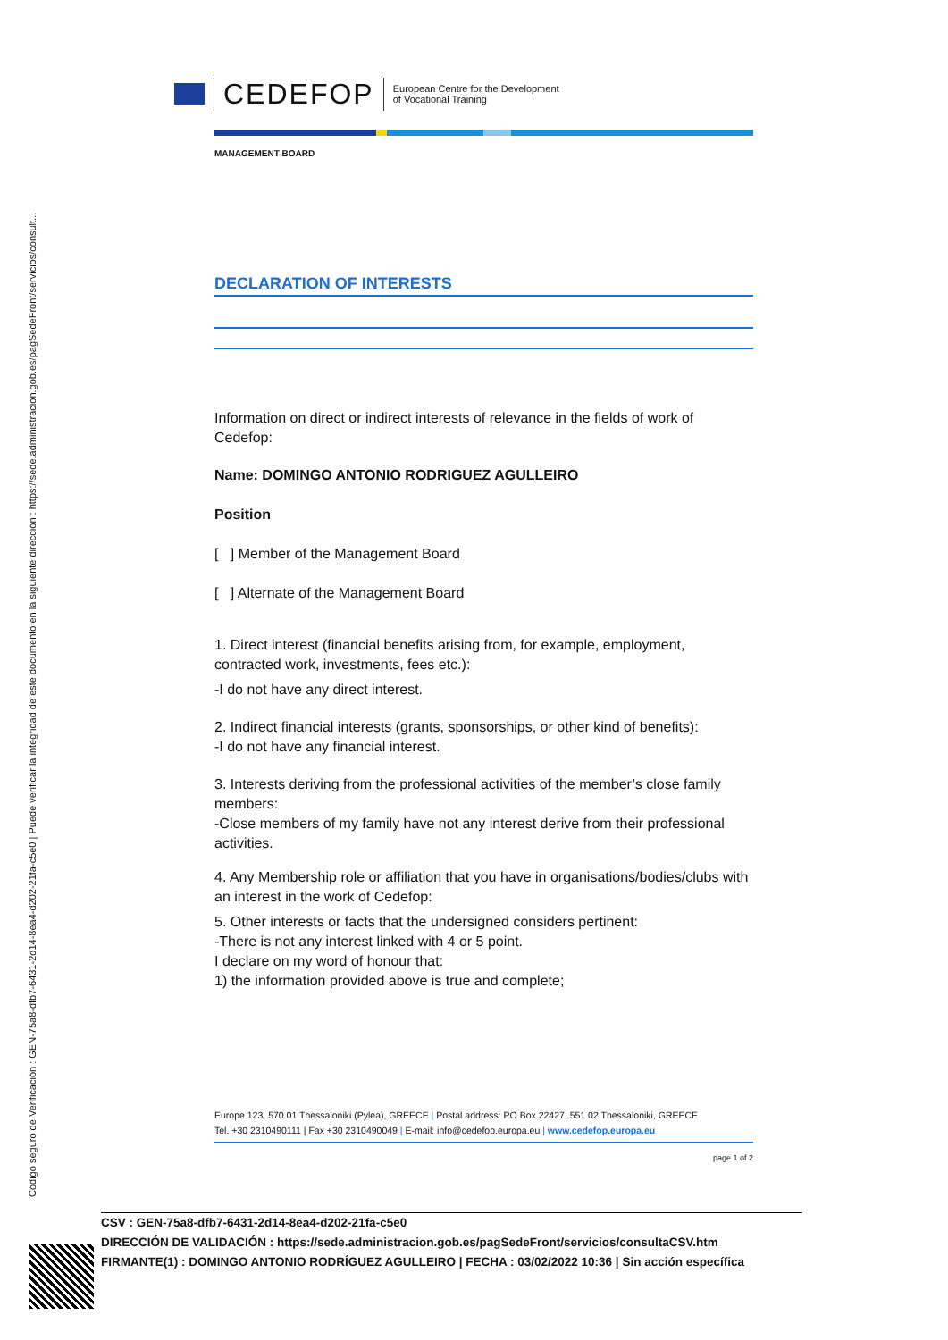Código seguro de Verificación : GEN-75a8-dfb7-6431-2d14-8ea4-d202-21fa-c5e0 | Puede verificar la integridad de este documento en la siguiente dirección : https://sede.administracion.gob.es/pagSedeFront/servicios/consult...
CEDEFOP
European Centre for the Development
of Vocational Training
MANAGEMENT BOARD
DECLARATION OF INTERESTS
Information on direct or indirect interests of relevance in the fields of work of Cedefop:
Name: DOMINGO ANTONIO RODRIGUEZ AGULLEIRO
Position
[ ] Member of the Management Board
[ ] Alternate of the Management Board
1. Direct interest (financial benefits arising from, for example, employment, contracted work, investments, fees etc.):
-I do not have any direct interest.
2. Indirect financial interests (grants, sponsorships, or other kind of benefits):
-I do not have any financial interest.
3. Interests deriving from the professional activities of the member’s close family members:
-Close members of my family have not any interest derive from their professional activities.
4. Any Membership role or affiliation that you have in organisations/bodies/clubs with an interest in the work of Cedefop:
5. Other interests or facts that the undersigned considers pertinent:
-There is not any interest linked with 4 or 5 point.
I declare on my word of honour that:
1) the information provided above is true and complete;
Europe 123, 570 01 Thessaloniki (Pylea), GREECE | Postal address: PO Box 22427, 551 02 Thessaloniki, GREECE
Tel. +30 2310490111 | Fax +30 2310490049 | E-mail: info@cedefop.europa.eu | www.cedefop.europa.eu
page 1 of 2
CSV : GEN-75a8-dfb7-6431-2d14-8ea4-d202-21fa-c5e0
DIRECCIÓN DE VALIDACIÓN : https://sede.administracion.gob.es/pagSedeFront/servicios/consultaCSV.htm
FIRMANTE(1) : DOMINGO ANTONIO RODRÍGUEZ AGULLEIRO | FECHA : 03/02/2022 10:36 | Sin acción específica